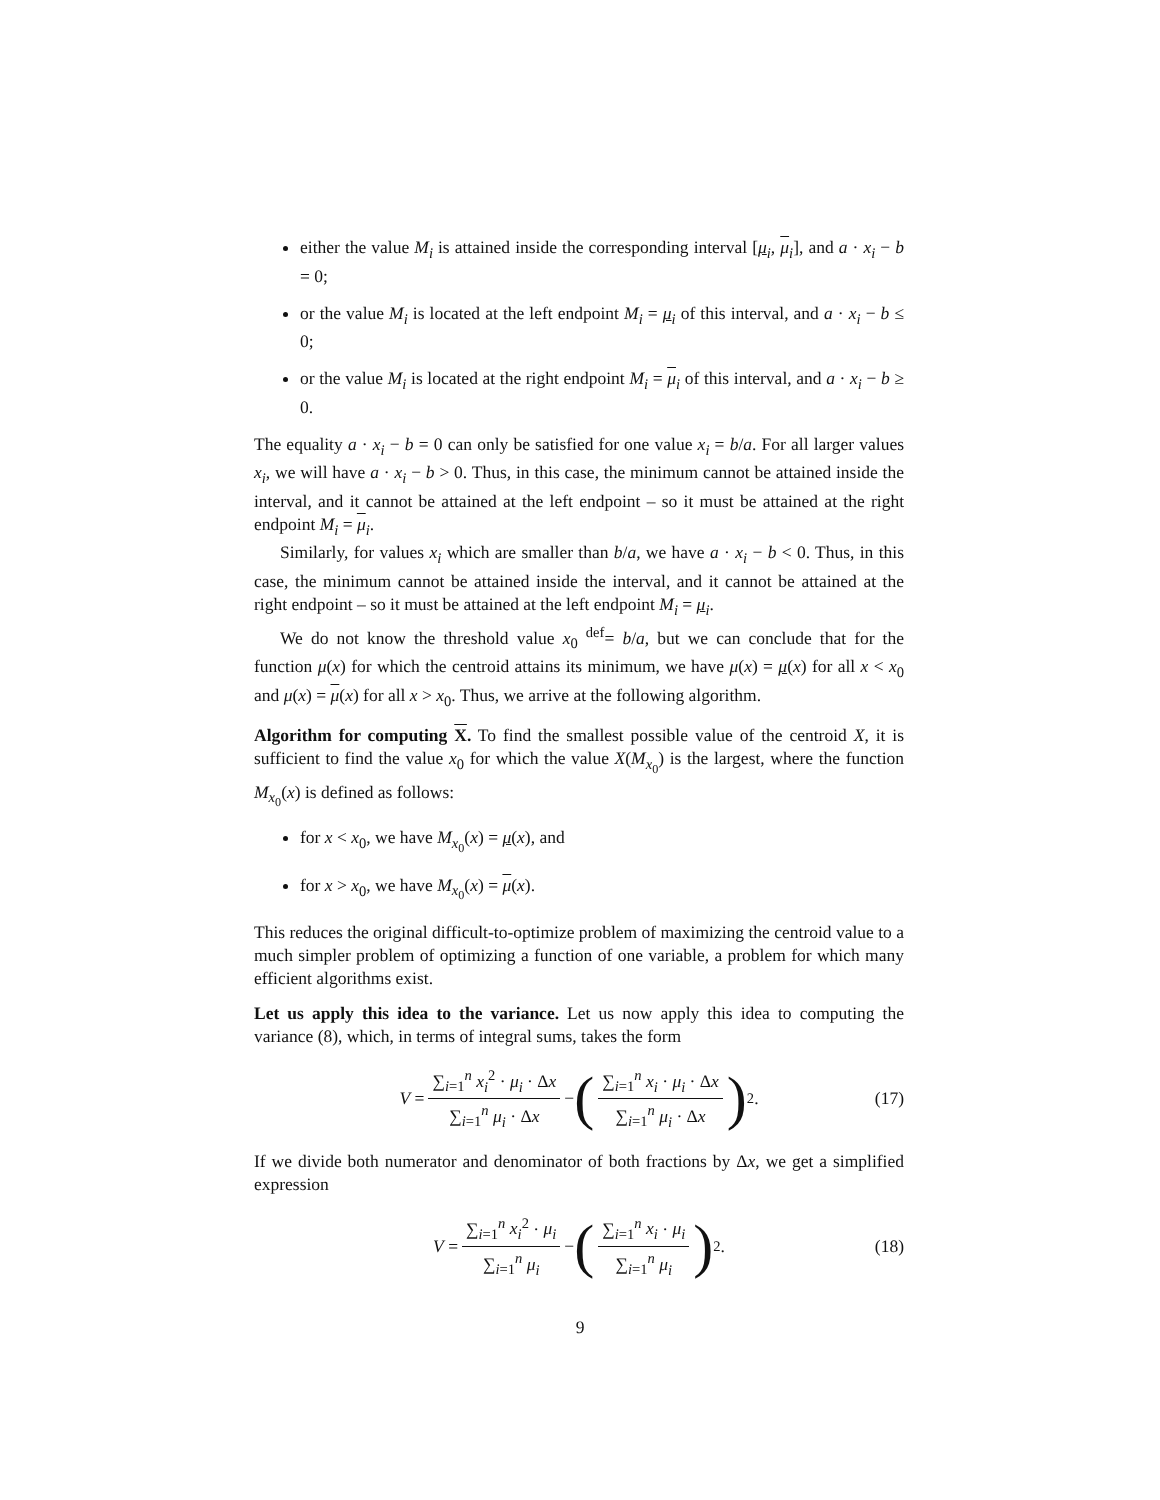either the value M<sub>i</sub> is attained inside the corresponding interval [μ<sub>i</sub>, μ<sub>i</sub>], and a · x<sub>i</sub> − b = 0;
or the value M<sub>i</sub> is located at the left endpoint M<sub>i</sub> = μ<sub>i</sub> of this interval, and a · x<sub>i</sub> − b ≤ 0;
or the value M<sub>i</sub> is located at the right endpoint M<sub>i</sub> = μ<sub>i</sub> of this interval, and a · x<sub>i</sub> − b ≥ 0.
The equality a · x<sub>i</sub> − b = 0 can only be satisfied for one value x<sub>i</sub> = b/a. For all larger values x<sub>i</sub>, we will have a · x<sub>i</sub> − b > 0. Thus, in this case, the minimum cannot be attained inside the interval, and it cannot be attained at the left endpoint – so it must be attained at the right endpoint M<sub>i</sub> = μ<sub>i</sub>.
Similarly, for values x<sub>i</sub> which are smaller than b/a, we have a · x<sub>i</sub> − b < 0. Thus, in this case, the minimum cannot be attained inside the interval, and it cannot be attained at the right endpoint – so it must be attained at the left endpoint M<sub>i</sub> = μ<sub>i</sub>.
We do not know the threshold value x<sub>0</sub> <sup>def</sup>= b/a, but we can conclude that for the function μ(x) for which the centroid attains its minimum, we have μ(x) = μ(x) for all x < x<sub>0</sub> and μ(x) = μ(x) for all x > x<sub>0</sub>. Thus, we arrive at the following algorithm.
Algorithm for computing X. To find the smallest possible value of the centroid X, it is sufficient to find the value x<sub>0</sub> for which the value X(M<sub>x<sub>0</sub></sub>) is the largest, where the function M<sub>x<sub>0</sub></sub>(x) is defined as follows:
for x < x<sub>0</sub>, we have M<sub>x<sub>0</sub></sub>(x) = μ(x), and
for x > x<sub>0</sub>, we have M<sub>x<sub>0</sub></sub>(x) = μ(x).
This reduces the original difficult-to-optimize problem of maximizing the centroid value to a much simpler problem of optimizing a function of one variable, a problem for which many efficient algorithms exist.
Let us apply this idea to the variance. Let us now apply this idea to computing the variance (8), which, in terms of integral sums, takes the form
V = ∑<sub>i=1</sub><sup>n</sup> x<sub>i</sub><sup>2</sup> · μ<sub>i</sub> · Δx ∑<sub>i=1</sub><sup>n</sup> μ<sub>i</sub> · Δx − (∑<sub>i=1</sub><sup>n</sup> x<sub>i</sub> · μ<sub>i</sub> · Δx ∑<sub>i=1</sub><sup>n</sup> μ<sub>i</sub> · Δx)<sup>2</sup> . (17)
If we divide both numerator and denominator of both fractions by Δx, we get a simplified expression
V = ∑<sub>i=1</sub><sup>n</sup> x<sub>i</sub><sup>2</sup> · μ<sub>i</sub> ∑<sub>i=1</sub><sup>n</sup> μ<sub>i</sub> − (∑<sub>i=1</sub><sup>n</sup> x<sub>i</sub> · μ<sub>i</sub> ∑<sub>i=1</sub><sup>n</sup> μ<sub>i</sub>)<sup>2</sup> . (18)
9